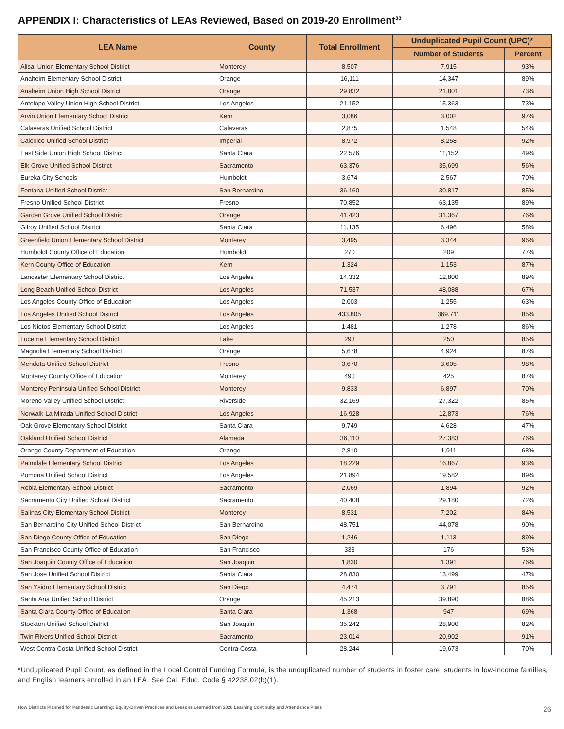APPENDIX I: Characteristics of LEAs Reviewed, Based on 2019-20 Enrollment<sup>33</sup>
| LEA Name | County | Total Enrollment | Unduplicated Pupil Count (UPC)* | |
| --- | --- | --- | --- | --- |
| | | | Number of Students | Percent |
| Alisal Union Elementary School District | Monterey | 8,507 | 7,915 | 93% |
| Anaheim Elementary School District | Orange | 16,111 | 14,347 | 89% |
| Anaheim Union High School District | Orange | 29,832 | 21,801 | 73% |
| Antelope Valley Union High School District | Los Angeles | 21,152 | 15,363 | 73% |
| Arvin Union Elementary School District | Kern | 3,086 | 3,002 | 97% |
| Calaveras Unified School District | Calaveras | 2,875 | 1,548 | 54% |
| Calexico Unified School District | Imperial | 8,972 | 8,258 | 92% |
| East Side Union High School District | Santa Clara | 22,576 | 11,152 | 49% |
| Elk Grove Unified School District | Sacramento | 63,376 | 35,699 | 56% |
| Eureka City Schools | Humboldt | 3,674 | 2,567 | 70% |
| Fontana Unified School District | San Bernardino | 36,160 | 30,817 | 85% |
| Fresno Unified School District | Fresno | 70,852 | 63,135 | 89% |
| Garden Grove Unified School District | Orange | 41,423 | 31,367 | 76% |
| Gilroy Unified School District | Santa Clara | 11,135 | 6,496 | 58% |
| Greenfield Union Elementary School District | Monterey | 3,495 | 3,344 | 96% |
| Humboldt County Office of Education | Humboldt | 270 | 209 | 77% |
| Kern County Office of Education | Kern | 1,324 | 1,153 | 87% |
| Lancaster Elementary School District | Los Angeles | 14,332 | 12,800 | 89% |
| Long Beach Unified School District | Los Angeles | 71,537 | 48,088 | 67% |
| Los Angeles County Office of Education | Los Angeles | 2,003 | 1,255 | 63% |
| Los Angeles Unified School District | Los Angeles | 433,805 | 369,711 | 85% |
| Los Nietos Elementary School District | Los Angeles | 1,481 | 1,278 | 86% |
| Lucerne Elementary School District | Lake | 293 | 250 | 85% |
| Magnolia Elementary School District | Orange | 5,678 | 4,924 | 87% |
| Mendota Unified School District | Fresno | 3,670 | 3,605 | 98% |
| Monterey County Office of Education | Monterey | 490 | 425 | 87% |
| Monterey Peninsula Unified School District | Monterey | 9,833 | 6,897 | 70% |
| Moreno Valley Unified School District | Riverside | 32,169 | 27,322 | 85% |
| Norwalk-La Mirada Unified School District | Los Angeles | 16,928 | 12,873 | 76% |
| Oak Grove Elementary School District | Santa Clara | 9,749 | 4,628 | 47% |
| Oakland Unified School District | Alameda | 36,110 | 27,383 | 76% |
| Orange County Department of Education | Orange | 2,810 | 1,911 | 68% |
| Palmdale Elementary School District | Los Angeles | 18,229 | 16,867 | 93% |
| Pomona Unified School District | Los Angeles | 21,894 | 19,582 | 89% |
| Robla Elementary School District | Sacramento | 2,069 | 1,894 | 92% |
| Sacramento City Unified School District | Sacramento | 40,408 | 29,180 | 72% |
| Salinas City Elementary School District | Monterey | 8,531 | 7,202 | 84% |
| San Bernardino City Unified School District | San Bernardino | 48,751 | 44,078 | 90% |
| San Diego County Office of Education | San Diego | 1,246 | 1,113 | 89% |
| San Francisco County Office of Education | San Francisco | 333 | 176 | 53% |
| San Joaquin County Office of Education | San Joaquin | 1,830 | 1,391 | 76% |
| San Jose Unified School District | Santa Clara | 28,830 | 13,499 | 47% |
| San Ysidro Elementary School District | San Diego | 4,474 | 3,791 | 85% |
| Santa Ana Unified School District | Orange | 45,213 | 39,890 | 88% |
| Santa Clara County Office of Education | Santa Clara | 1,368 | 947 | 69% |
| Stockton Unified School District | San Joaquin | 35,242 | 28,900 | 82% |
| Twin Rivers Unified School District | Sacramento | 23,014 | 20,902 | 91% |
| West Contra Costa Unified School District | Contra Costa | 28,244 | 19,673 | 70% |
*Unduplicated Pupil Count, as defined in the Local Control Funding Formula, is the unduplicated number of students in foster care, students in low-income families, and English learners enrolled in an LEA. See Cal. Educ. Code § 42238.02(b)(1).
How Districts Planned for Pandemic Learning: Equity-Driven Practices and Lessons Learned from 2020 Learning Continuity and Attendance Plans 26